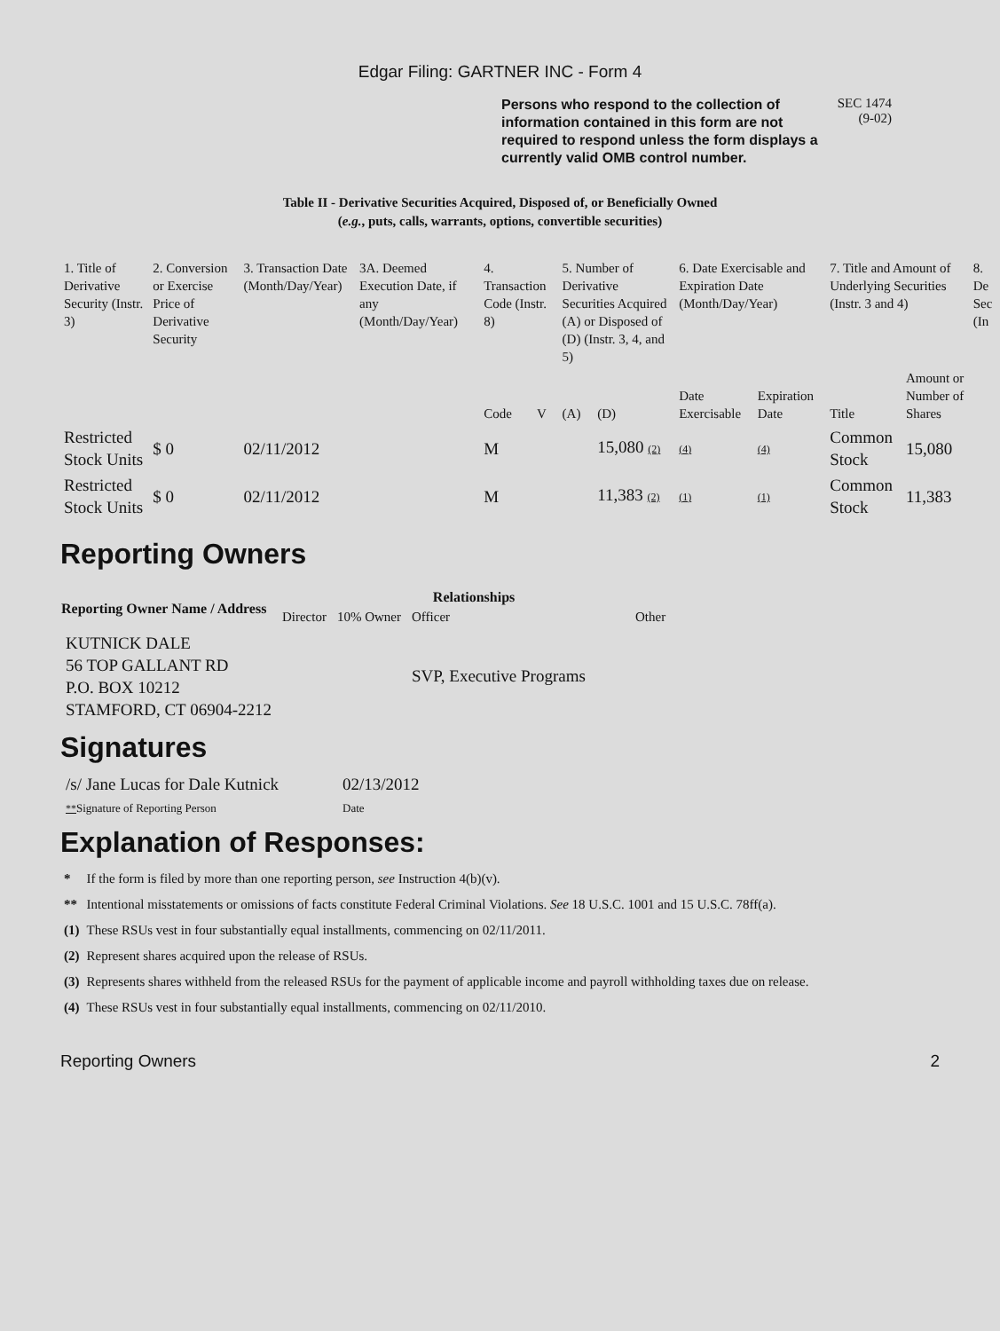Edgar Filing: GARTNER INC - Form 4
Persons who respond to the collection of information contained in this form are not required to respond unless the form displays a currently valid OMB control number.
SEC 1474
(9-02)
Table II - Derivative Securities Acquired, Disposed of, or Beneficially Owned
(e.g., puts, calls, warrants, options, convertible securities)
| 1. Title of Derivative Security (Instr. 3) | 2. Conversion or Exercise Price of Derivative Security | 3. Transaction Date (Month/Day/Year) | 3A. Deemed Execution Date, if any (Month/Day/Year) | 4. Transaction Code (Instr. 8) | | 5. Number of Derivative Securities Acquired (A) or Disposed of (D) (Instr. 3, 4, and 5) | | 6. Date Exercisable and Expiration Date (Month/Day/Year) | | 7. Title and Amount of Underlying Securities (Instr. 3 and 4) | | 8. De Sec (In |
| | | | | Code | V | (A) | (D) | Date Exercisable | Expiration Date | Title | Amount or Number of Shares | |
| Restricted Stock Units | $ 0 | 02/11/2012 | | M | | | 15,080 (2) | (4) | (4) | Common Stock | 15,080 | |
| Restricted Stock Units | $ 0 | 02/11/2012 | | M | | | 11,383 (2) | (1) | (1) | Common Stock | 11,383 | |
Reporting Owners
| Reporting Owner Name / Address | Relationships | | | |
| --- | --- | --- | --- | --- |
| | Director | 10% Owner | Officer | Other |
| KUTNICK DALE 56 TOP GALLANT RD P.O. BOX 10212 STAMFORD, CT 06904-2212 | | | SVP, Executive Programs | |
Signatures
| /s/ Jane Lucas for Dale Kutnick | 02/13/2012 |
| ** Signature of Reporting Person | Date |
Explanation of Responses:
| * | If the form is filed by more than one reporting person, see Instruction 4(b)(v). |
| ** | Intentional misstatements or omissions of facts constitute Federal Criminal Violations. See 18 U.S.C. 1001 and 15 U.S.C. 78ff(a). |
| (1) | These RSUs vest in four substantially equal installments, commencing on 02/11/2011. |
| (2) | Represent shares acquired upon the release of RSUs. |
| (3) | Represents shares withheld from the released RSUs for the payment of applicable income and payroll withholding taxes due on release. |
| (4) | These RSUs vest in four substantially equal installments, commencing on 02/11/2010. |
Reporting Owners 2